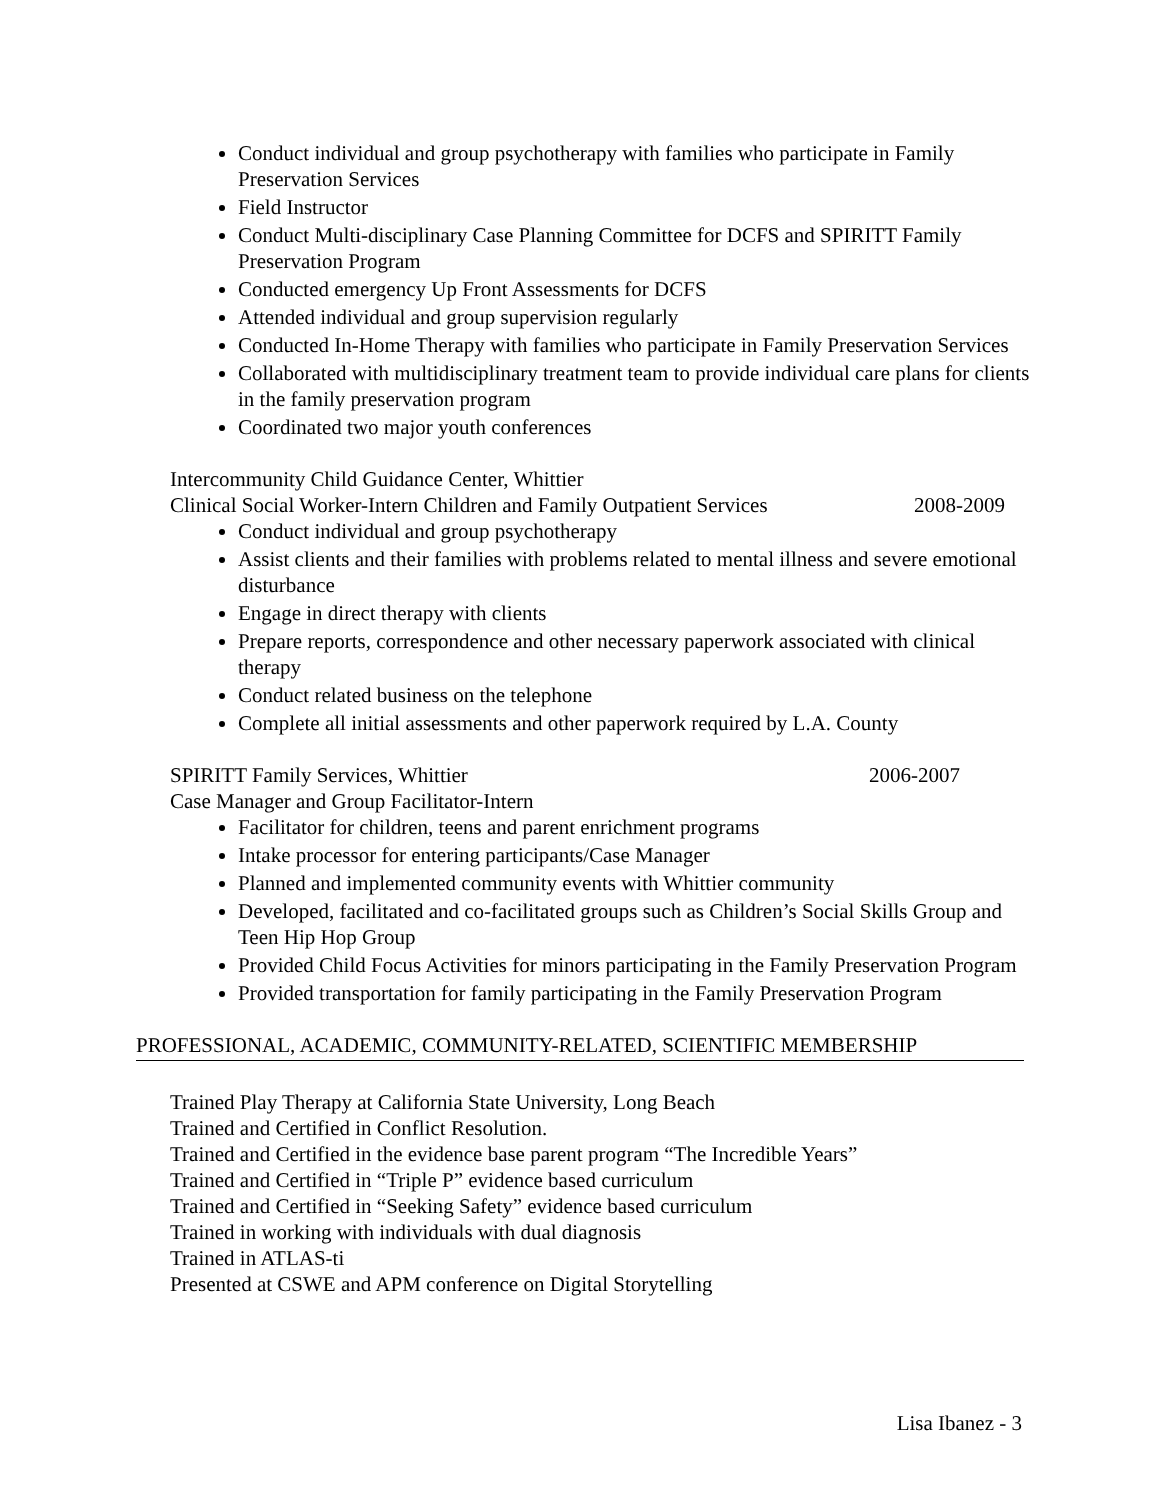Conduct individual and group psychotherapy with families who participate in Family Preservation Services
Field Instructor
Conduct Multi-disciplinary Case Planning Committee for DCFS and SPIRITT Family Preservation Program
Conducted emergency Up Front Assessments for DCFS
Attended individual and group supervision regularly
Conducted In-Home Therapy with families who participate in Family Preservation Services
Collaborated with multidisciplinary treatment team to provide individual care plans for clients in the family preservation program
Coordinated two major youth conferences
Intercommunity Child Guidance Center, Whittier
Clinical Social Worker-Intern Children and Family Outpatient Services 2008-2009
Conduct individual and group psychotherapy
Assist clients and their families with problems related to mental illness and severe emotional disturbance
Engage in direct therapy with clients
Prepare reports, correspondence and other necessary paperwork associated with clinical therapy
Conduct related business on the telephone
Complete all initial assessments and other paperwork required by L.A. County
SPIRITT Family Services, Whittier 2006-2007
Case Manager and Group Facilitator-Intern
Facilitator for children, teens and parent enrichment programs
Intake processor for entering participants/Case Manager
Planned and implemented community events with Whittier community
Developed, facilitated and co-facilitated groups such as Children’s Social Skills Group and Teen Hip Hop Group
Provided Child Focus Activities for minors participating in the Family Preservation Program
Provided transportation for family participating in the Family Preservation Program
PROFESSIONAL, ACADEMIC, COMMUNITY-RELATED, SCIENTIFIC MEMBERSHIP
Trained Play Therapy at California State University, Long Beach
Trained and Certified in Conflict Resolution.
Trained and Certified in the evidence base parent program “The Incredible Years”
Trained and Certified in “Triple P” evidence based curriculum
Trained and Certified in “Seeking Safety” evidence based curriculum
Trained in working with individuals with dual diagnosis
Trained in ATLAS-ti
Presented at CSWE and APM conference on Digital Storytelling
Lisa Ibanez - 3